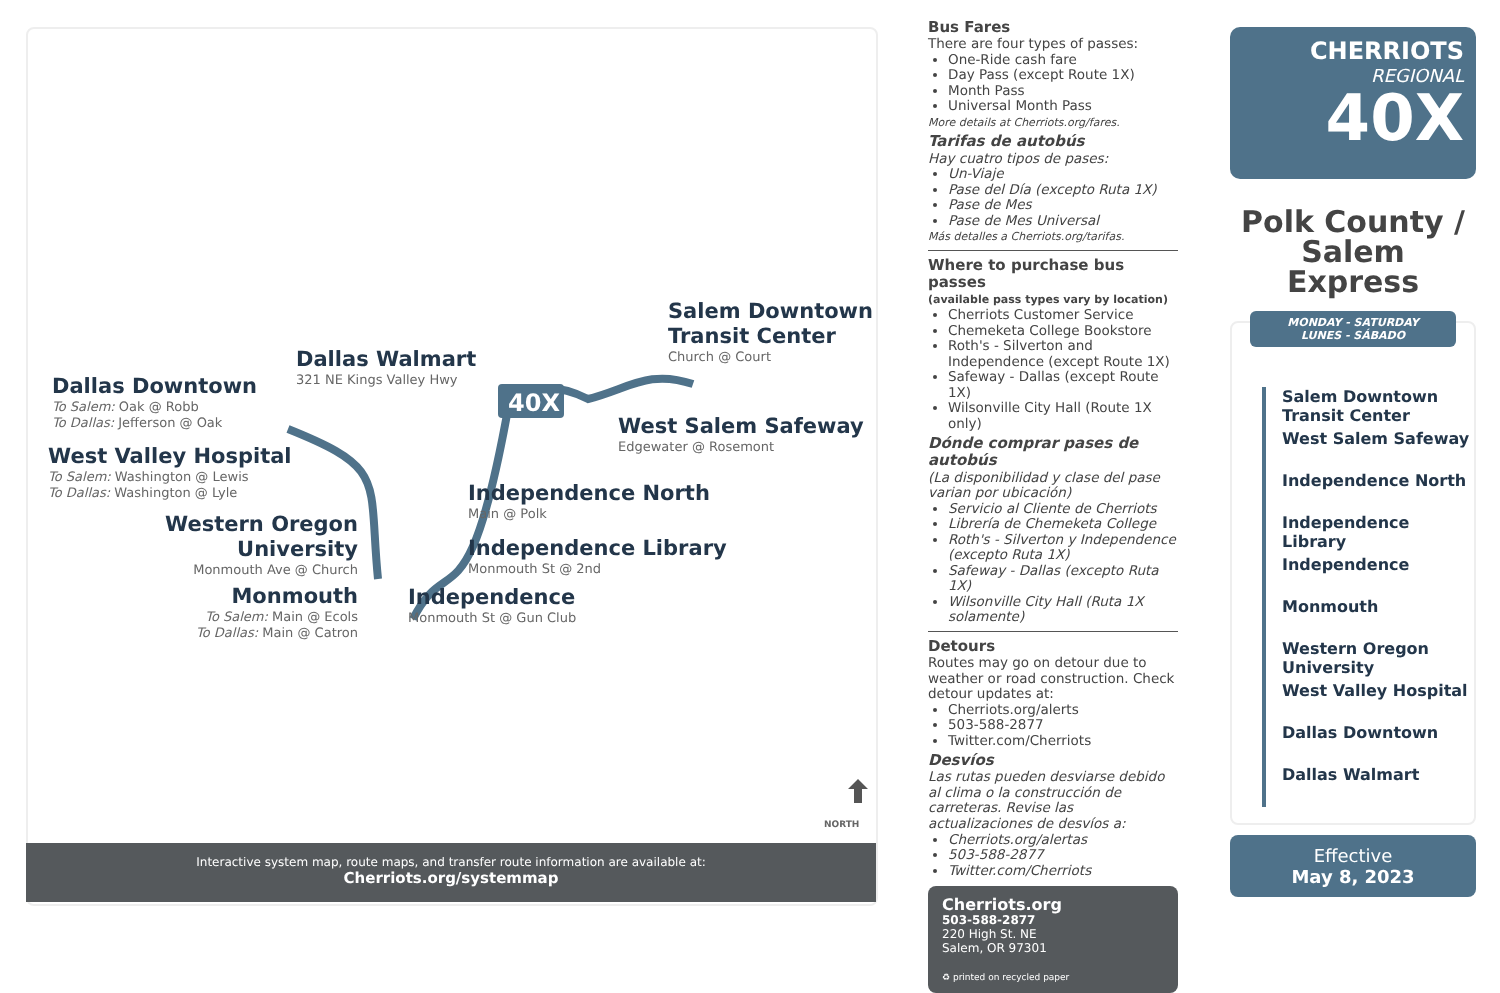40X
Dallas Downtown
To Salem: Oak @ Robb
To Dallas: Jefferson @ Oak
Dallas Walmart
321 NE Kings Valley Hwy
West Valley Hospital
To Salem: Washington @ Lewis
To Dallas: Washington @ Lyle
Western Oregon University
Monmouth Ave @ Church
Monmouth
To Salem: Main @ Ecols
To Dallas: Main @ Catron
Independence
Monmouth St @ Gun Club
Independence Library
Monmouth St @ 2nd
Independence North
Main @ Polk
West Salem Safeway
Edgewater @ Rosemont
Salem Downtown
Transit Center
Church @ Court
NORTH
Interactive system map, route maps, and transfer route information are available at:
Cherriots.org/systemmap
Bus Fares
There are four types of passes:
One-Ride cash fare
Day Pass (except Route 1X)
Month Pass
Universal Month Pass
More details at Cherriots.org/fares.
Tarifas de autobús
Hay cuatro tipos de pases:
Un-Viaje
Pase del Día (excepto Ruta 1X)
Pase de Mes
Pase de Mes Universal
Más detalles a Cherriots.org/tarifas.
Where to purchase bus passes
(available pass types vary by location)
Cherriots Customer Service
Chemeketa College Bookstore
Roth's - Silverton and Independence (except Route 1X)
Safeway - Dallas (except Route 1X)
Wilsonville City Hall (Route 1X only)
Dónde comprar pases de autobús
(La disponibilidad y clase del pase varian por ubicación)
Servicio al Cliente de Cherriots
Librería de Chemeketa College
Roth's - Silverton y Independence (excepto Ruta 1X)
Safeway - Dallas (excepto Ruta 1X)
Wilsonville City Hall (Ruta 1X solamente)
Detours
Routes may go on detour due to weather or road construction. Check detour updates at:
Cherriots.org/alerts
503-588-2877
Twitter.com/Cherriots
Desvíos
Las rutas pueden desviarse debido al clima o la construcción de carreteras. Revise las actualizaciones de desvíos a:
Cherriots.org/alertas
503-588-2877
Twitter.com/Cherriots
Cherriots.org
503-588-2877
220 High St. NE
Salem, OR 97301
♻ printed on recycled paper
CHERRIOTS
REGIONAL
40X
Polk County /
Salem Express
MONDAY - SATURDAY
LUNES - SÁBADO
Salem Downtown Transit Center
West Salem Safeway
Independence North
Independence Library
Independence
Monmouth
Western Oregon University
West Valley Hospital
Dallas Downtown
Dallas Walmart
Effective
May 8, 2023